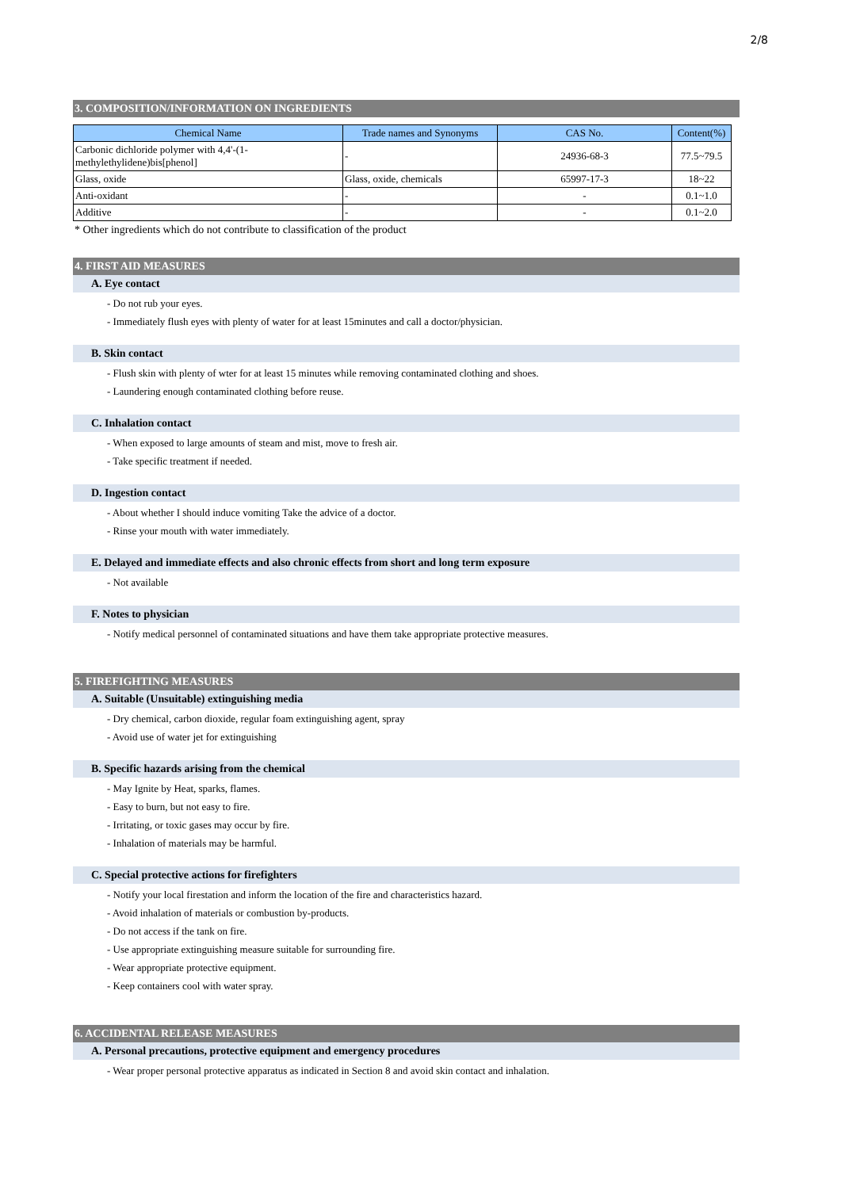2/8
3. COMPOSITION/INFORMATION ON INGREDIENTS
| Chemical Name | Trade names and Synonyms | CAS No. | Content(%) |
| --- | --- | --- | --- |
| Carbonic dichloride polymer with 4,4'-(1-methylethylidene)bis[phenol] | - | 24936-68-3 | 77.5~79.5 |
| Glass, oxide | Glass, oxide, chemicals | 65997-17-3 | 18~22 |
| Anti-oxidant | - | - | 0.1~1.0 |
| Additive | - | - | 0.1~2.0 |
* Other ingredients which do not contribute to classification of the product
4. FIRST AID MEASURES
A. Eye contact
- Do not rub your eyes.
- Immediately flush eyes with plenty of water for at least 15minutes and call a doctor/physician.
B. Skin contact
- Flush skin with plenty of wter for at least 15 minutes while removing contaminated clothing and shoes.
- Laundering enough contaminated clothing before reuse.
C. Inhalation contact
- When exposed to large amounts of steam and mist, move to fresh air.
- Take specific treatment if needed.
D. Ingestion contact
- About whether I should induce vomiting Take the advice of a doctor.
- Rinse your mouth with water immediately.
E. Delayed and immediate effects and also chronic effects from short and long term exposure
- Not available
F. Notes to physician
- Notify medical personnel of contaminated situations and have them take appropriate protective measures.
5. FIREFIGHTING MEASURES
A. Suitable (Unsuitable) extinguishing media
- Dry chemical, carbon dioxide, regular foam extinguishing agent, spray
- Avoid use of water jet for extinguishing
B. Specific hazards arising from the chemical
- May Ignite by Heat, sparks, flames.
- Easy to burn, but not easy to fire.
- Irritating, or toxic gases may occur by fire.
- Inhalation of materials may be harmful.
C. Special protective actions for firefighters
- Notify your local firestation and inform the location of the fire and characteristics hazard.
- Avoid inhalation of materials or combustion by-products.
- Do not access if the tank on fire.
- Use appropriate extinguishing measure suitable for surrounding fire.
- Wear appropriate protective equipment.
- Keep containers cool with water spray.
6. ACCIDENTAL RELEASE MEASURES
A. Personal precautions, protective equipment and emergency procedures
- Wear proper personal protective apparatus as indicated in Section 8 and avoid skin contact and inhalation.